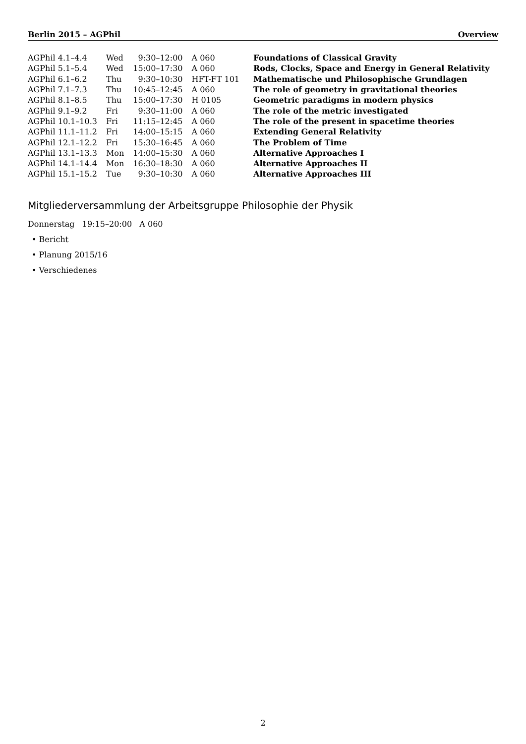Berlin 2015 – AGPhil Overview
| AGPhil 4.1–4.4 | Wed | 9:30–12:00 | A 060 | Foundations of Classical Gravity |
| AGPhil 5.1–5.4 | Wed | 15:00–17:30 | A 060 | Rods, Clocks, Space and Energy in General Relativity |
| AGPhil 6.1–6.2 | Thu | 9:30–10:30 | HFT-FT 101 | Mathematische und Philosophische Grundlagen |
| AGPhil 7.1–7.3 | Thu | 10:45–12:45 | A 060 | The role of geometry in gravitational theories |
| AGPhil 8.1–8.5 | Thu | 15:00–17:30 | H 0105 | Geometric paradigms in modern physics |
| AGPhil 9.1–9.2 | Fri | 9:30–11:00 | A 060 | The role of the metric investigated |
| AGPhil 10.1–10.3 | Fri | 11:15–12:45 | A 060 | The role of the present in spacetime theories |
| AGPhil 11.1–11.2 | Fri | 14:00–15:15 | A 060 | Extending General Relativity |
| AGPhil 12.1–12.2 | Fri | 15:30–16:45 | A 060 | The Problem of Time |
| AGPhil 13.1–13.3 | Mon | 14:00–15:30 | A 060 | Alternative Approaches I |
| AGPhil 14.1–14.4 | Mon | 16:30–18:30 | A 060 | Alternative Approaches II |
| AGPhil 15.1–15.2 | Tue | 9:30–10:30 | A 060 | Alternative Approaches III |
Mitgliederversammlung der Arbeitsgruppe Philosophie der Physik
Donnerstag 19:15–20:00 A 060
• Bericht
• Planung 2015/16
• Verschiedenes
2